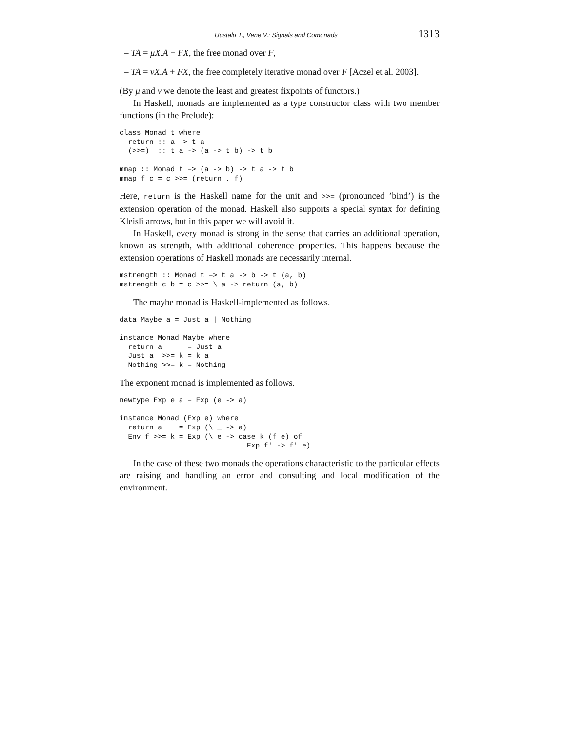Uustalu T., Vene V.: Signals and Comonads 1313
– TA = μX.A + FX, the free monad over F,
– TA = νX.A + FX, the free completely iterative monad over F [Aczel et al. 2003].
(By μ and ν we denote the least and greatest fixpoints of functors.)
In Haskell, monads are implemented as a type constructor class with two member functions (in the Prelude):
class Monad t where
  return :: a -> t a
  (>>=)  :: t a -> (a -> t b) -> t b

mmap :: Monad t => (a -> b) -> t a -> t b
mmap f c = c >>= (return . f)
Here, return is the Haskell name for the unit and >>= (pronounced ’bind’) is the extension operation of the monad. Haskell also supports a special syntax for defining Kleisli arrows, but in this paper we will avoid it.
In Haskell, every monad is strong in the sense that carries an additional operation, known as strength, with additional coherence properties. This happens because the extension operations of Haskell monads are necessarily internal.
mstrength :: Monad t => t a -> b -> t (a, b)
mstrength c b = c >>= \ a -> return (a, b)
The maybe monad is Haskell-implemented as follows.
data Maybe a = Just a | Nothing

instance Monad Maybe where
  return a      = Just a
  Just a  >>= k = k a
  Nothing >>= k = Nothing
The exponent monad is implemented as follows.
newtype Exp e a = Exp (e -> a)

instance Monad (Exp e) where
  return a    = Exp (\ _ -> a)
  Env f >>= k = Exp (\ e -> case k (f e) of
                              Exp f' -> f' e)
In the case of these two monads the operations characteristic to the particular effects are raising and handling an error and consulting and local modification of the environment.